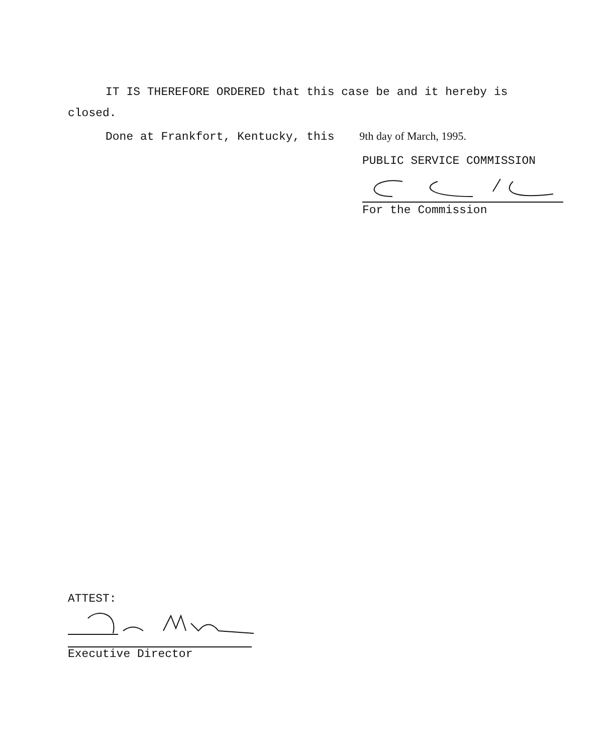IT IS THEREFORE ORDERED that this case be and it hereby is
closed.
Done at Frankfort, Kentucky, this 9th day of March, 1995.
PUBLIC SERVICE COMMISSION
For the Commission
ATTEST:
Executive Director